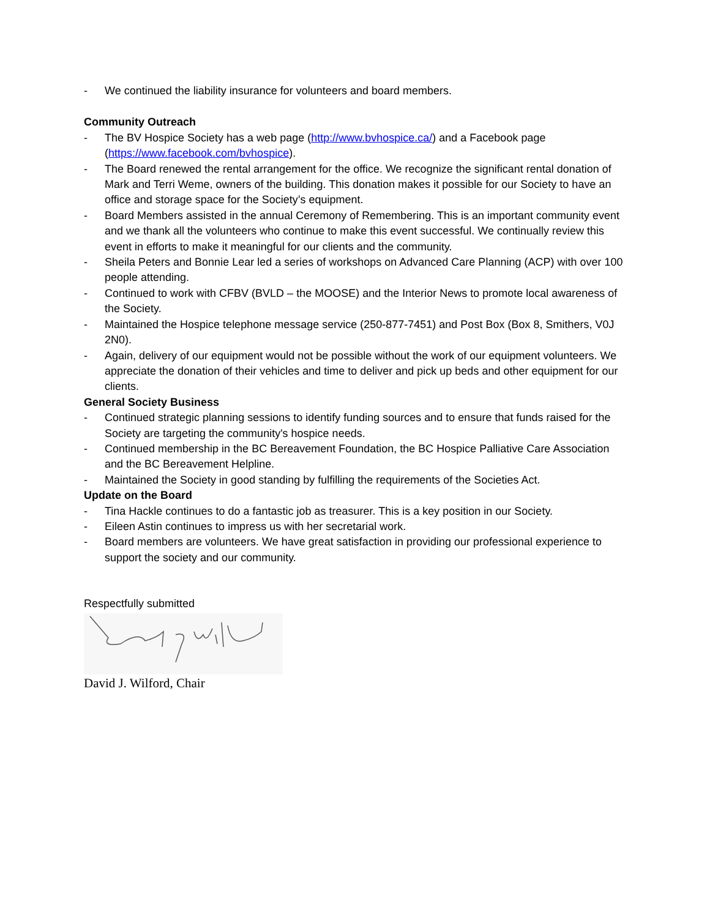- We continued the liability insurance for volunteers and board members.
Community Outreach
- The BV Hospice Society has a web page (http://www.bvhospice.ca/) and a Facebook page (https://www.facebook.com/bvhospice).
- The Board renewed the rental arrangement for the office. We recognize the significant rental donation of Mark and Terri Weme, owners of the building. This donation makes it possible for our Society to have an office and storage space for the Society’s equipment.
- Board Members assisted in the annual Ceremony of Remembering. This is an important community event and we thank all the volunteers who continue to make this event successful. We continually review this event in efforts to make it meaningful for our clients and the community.
- Sheila Peters and Bonnie Lear led a series of workshops on Advanced Care Planning (ACP) with over 100 people attending.
- Continued to work with CFBV (BVLD – the MOOSE) and the Interior News to promote local awareness of the Society.
- Maintained the Hospice telephone message service (250-877-7451) and Post Box (Box 8, Smithers, V0J 2N0).
- Again, delivery of our equipment would not be possible without the work of our equipment volunteers. We appreciate the donation of their vehicles and time to deliver and pick up beds and other equipment for our clients.
General Society Business
- Continued strategic planning sessions to identify funding sources and to ensure that funds raised for the Society are targeting the community's hospice needs.
- Continued membership in the BC Bereavement Foundation, the BC Hospice Palliative Care Association and the BC Bereavement Helpline.
- Maintained the Society in good standing by fulfilling the requirements of the Societies Act.
Update on the Board
- Tina Hackle continues to do a fantastic job as treasurer. This is a key position in our Society.
- Eileen Astin continues to impress us with her secretarial work.
- Board members are volunteers. We have great satisfaction in providing our professional experience to support the society and our community.
Respectfully submitted
David J. Wilford, Chair